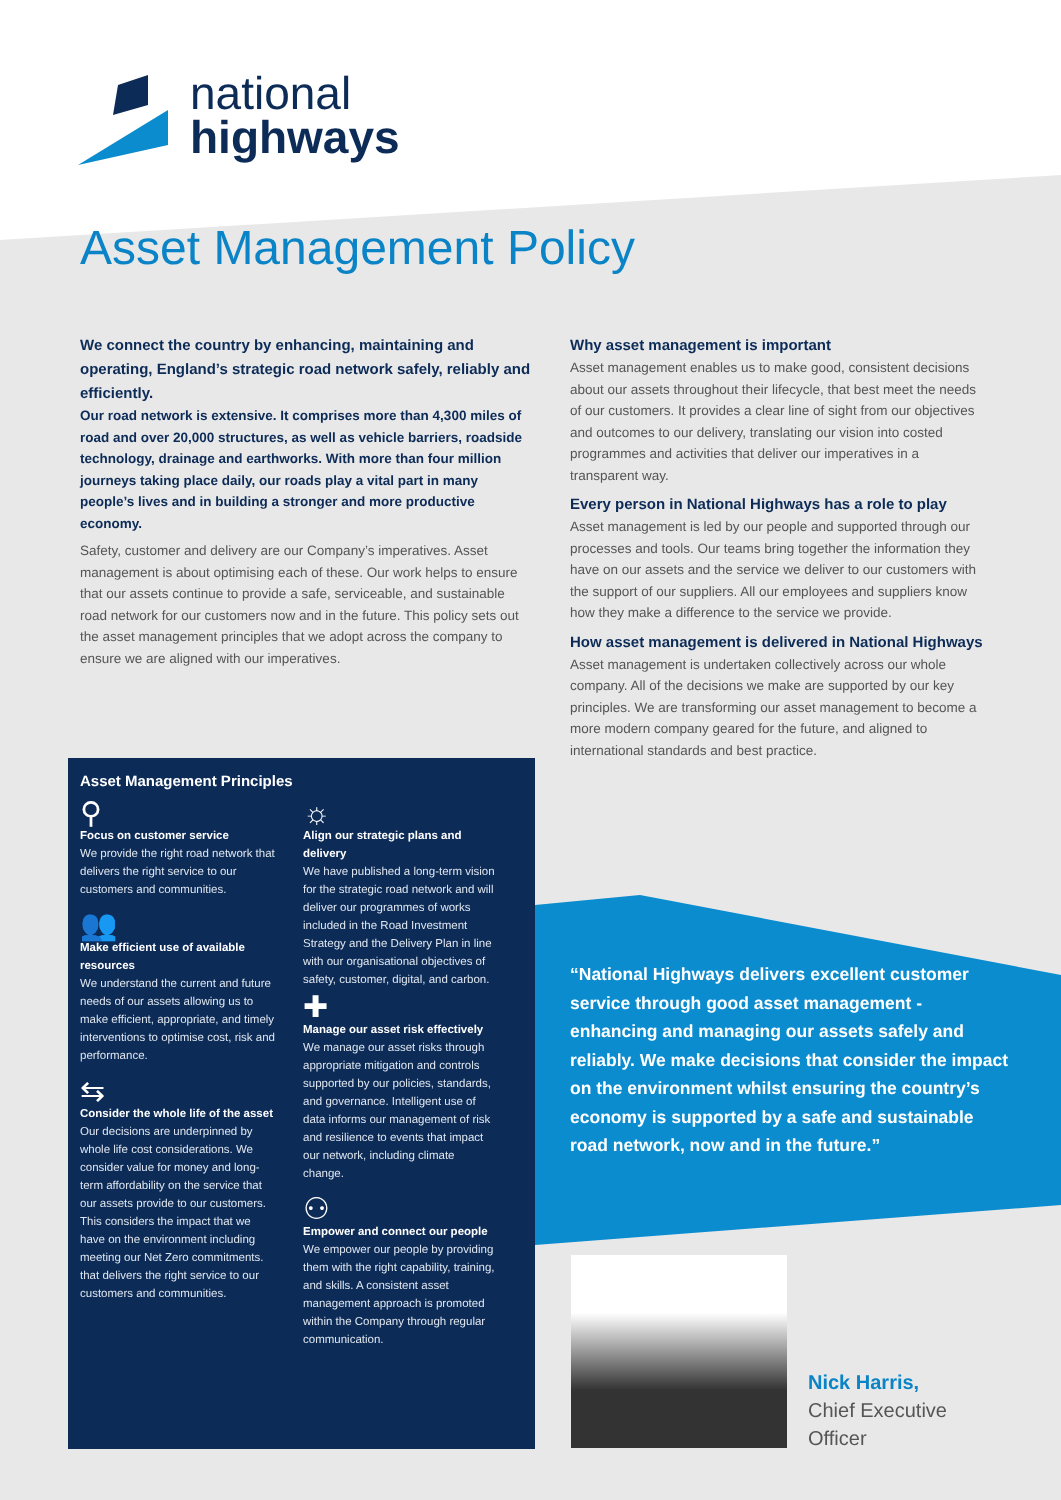national
highways
Asset Management Policy
We connect the country by enhancing, maintaining and operating, England’s strategic road network safely, reliably and efficiently.
Our road network is extensive. It comprises more than 4,300 miles of road and over 20,000 structures, as well as vehicle barriers, roadside technology, drainage and earthworks. With more than four million journeys taking place daily, our roads play a vital part in many people’s lives and in building a stronger and more productive economy.
Safety, customer and delivery are our Company’s imperatives. Asset management is about optimising each of these. Our work helps to ensure that our assets continue to provide a safe, serviceable, and sustainable road network for our customers now and in the future. This policy sets out the asset management principles that we adopt across the company to ensure we are aligned with our imperatives.
Why asset management is important
Asset management enables us to make good, consistent decisions about our assets throughout their lifecycle, that best meet the needs of our customers. It provides a clear line of sight from our objectives and outcomes to our delivery, translating our vision into costed programmes and activities that deliver our imperatives in a transparent way.
Every person in National Highways has a role to play
Asset management is led by our people and supported through our processes and tools. Our teams bring together the information they have on our assets and the service we deliver to our customers with the support of our suppliers. All our employees and suppliers know how they make a difference to the service we provide.
How asset management is delivered in National Highways
Asset management is undertaken collectively across our whole company. All of the decisions we make are supported by our key principles. We are transforming our asset management to become a more modern company geared for the future, and aligned to international standards and best practice.
Asset Management Principles
⚲
Focus on customer service
We provide the right road network that delivers the right service to our customers and communities.
👥
Make efficient use of available resources
We understand the current and future needs of our assets allowing us to make efficient, appropriate, and timely interventions to optimise cost, risk and performance.
⇆
Consider the whole life of the asset
Our decisions are underpinned by whole life cost considerations. We consider value for money and long-term affordability on the service that our assets provide to our customers. This considers the impact that we have on the environment including meeting our Net Zero commitments. that delivers the right service to our customers and communities.
☼
Align our strategic plans and delivery
We have published a long-term vision for the strategic road network and will deliver our programmes of works included in the Road Investment Strategy and the Delivery Plan in line with our organisational objectives of safety, customer, digital, and carbon.
✚
Manage our asset risk effectively
We manage our asset risks through appropriate mitigation and controls supported by our policies, standards, and governance. Intelligent use of data informs our management of risk and resilience to events that impact our network, including climate change.
⚇
Empower and connect our people
We empower our people by providing them with the right capability, training, and skills. A consistent asset management approach is promoted within the Company through regular communication.
“National Highways delivers excellent customer service through good asset management - enhancing and managing our assets safely and reliably. We make decisions that consider the impact on the environment whilst ensuring the country’s economy is supported by a safe and sustainable road network, now and in the future.”
Nick Harris,
Chief Executive
Officer